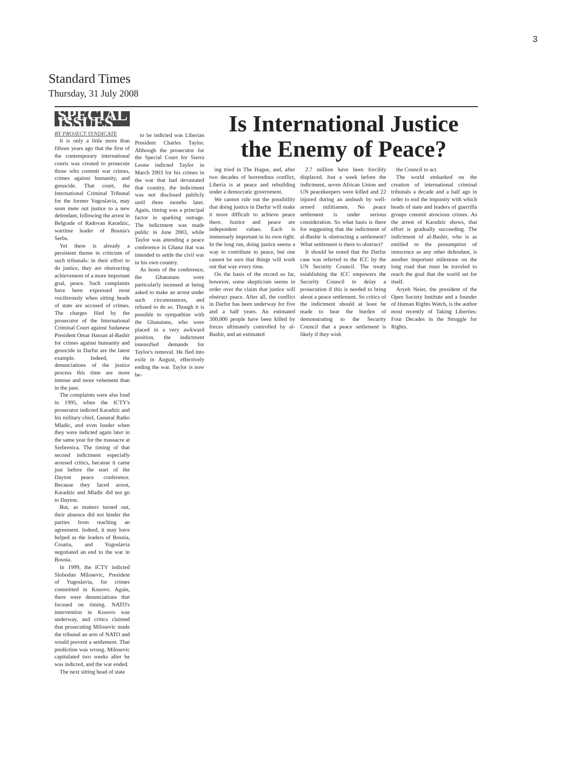3
Standard Times
Thursday, 31 July 2008
SPECIAL ISSUES
BY PROJECT SYNDICATE
It is only a little more than fifteen years ago that the first of the contemporary international courts was created to prosecute those who commit war crimes, crimes against humanity, and genocide. That court, the International Criminal Tribunal for the former Yugoslavia, may soon mete out justice to a new defendant, following the arrest in Belgrade of Radovan Karadzic, wartime leader of Bosnia's Serbs.
Yet there is already a persistent theme in criticism of such tribunals: in their effort to do justice, they are obstructing achievement of a more important goal, peace. Such complaints have been expressed most vociferously when sitting heads of state are accused of crimes. The charges filed by the prosecutor of the International Criminal Court against Sudanese President Omar Hassan al-Bashir for crimes against humanity and genocide in Darfur are the latest example. Indeed, the denunciations of the justice process this time are more intense and more vehement than in the past.
The complaints were also loud in 1995, when the ICTY's prosecutor indicted Karadzic and his military chief, General Ratko Mladic, and even louder when they were indicted again later in the same year for the massacre at Srebrenica. The timing of that second indictment especially aroused critics, because it came just before the start of the Dayton peace conference. Because they faced arrest, Karadzic and Mladic did not go to Dayton.
But, as matters turned out, their absence did not hinder the parties from reaching an agreement. Indeed, it may have helped as the leaders of Bosnia, Croatia, and Yugoslavia negotiated an end to the war in Bosnia.
In 1999, the ICTY indicted Slobodan Milosevic, President of Yugoslavia, for crimes committed in Kosovo. Again, there were denunciations that focused on timing. NATO's intervention in Kosovo was underway, and critics claimed that prosecuting Milosevic made the tribunal an arm of NATO and would prevent a settlement. That prediction was wrong. Milosevic capitulated two weeks after he was indicted, and the war ended.
The next sitting head of state
to be indicted was Liberian President Charles Taylor. Although the prosecutor for the Special Court for Sierra Leone indicted Taylor in March 2003 for his crimes in the war that had devastated that country, the indictment was not disclosed publicly until three months later. Again, timing was a principal factor in sparking outrage. The indictment was made public in June 2003, while Taylor was attending a peace conference in Ghana that was intended to settle the civil war in his own country.
As hosts of the conference, the Ghanaians were particularly incensed at being asked to make an arrest under such circumstances, and refused to do so. Though it is possible to sympathize with the Ghanaians, who were placed in a very awkward position, the indictment intensified demands for Taylor's removal. He fled into exile in August, effectively ending the war. Taylor is now be-
Is International Justice
the Enemy of Peace?
ing tried in The Hague, and, after two decades of horrendous conflict, Liberia is at peace and rebuilding under a democratic government.
We cannot rule out the possibility that doing justice in Darfur will make it more difficult to achieve peace there. Justice and peace are independent values. Each is immensely important in its own right. In the long run, doing justice seems a way to contribute to peace, but one cannot be sure that things will work out that way every time.
On the basis of the record so far, however, some skepticism seems in order over the claim that justice will obstruct peace. After all, the conflict in Darfur has been underway for five and a half years. An estimated 300,000 people have been killed by forces ultimately controlled by al-Bashir, and an estimated
2.7 million have been forcibly displaced. Just a week before the indictment, seven African Union and UN peacekeepers were killed and 22 injured during an ambush by well-armed militiamen. No peace settlement is under serious consideration. So what basis is there for suggesting that the indictment of al-Bashir is obstructing a settlement? What settlement is there to obstruct?
It should be noted that the Darfur case was referred to the ICC by the UN Security Council. The treaty establishing the ICC empowers the Security Council to delay a prosecution if this is needed to bring about a peace settlement. So critics of the indictment should at least be made to bear the burden of demonstrating to the Security Council that a peace settlement is likely if they wish
the Council to act.
The world embarked on the creation of international criminal tribunals a decade and a half ago in order to end the impunity with which heads of state and leaders of guerrilla groups commit atrocious crimes. As the arrest of Karadzic shows, that effort is gradually succeeding. The indictment of al-Bashir, who is as entitled to the presumption of innocence as any other defendant, is another important milestone on the long road that must be traveled to reach the goal that the world set for itself.
Aryeh Neier, the president of the Open Society Institute and a founder of Human Rights Watch, is the author most recently of Taking Liberties: Four Decades in the Struggle for Rights.